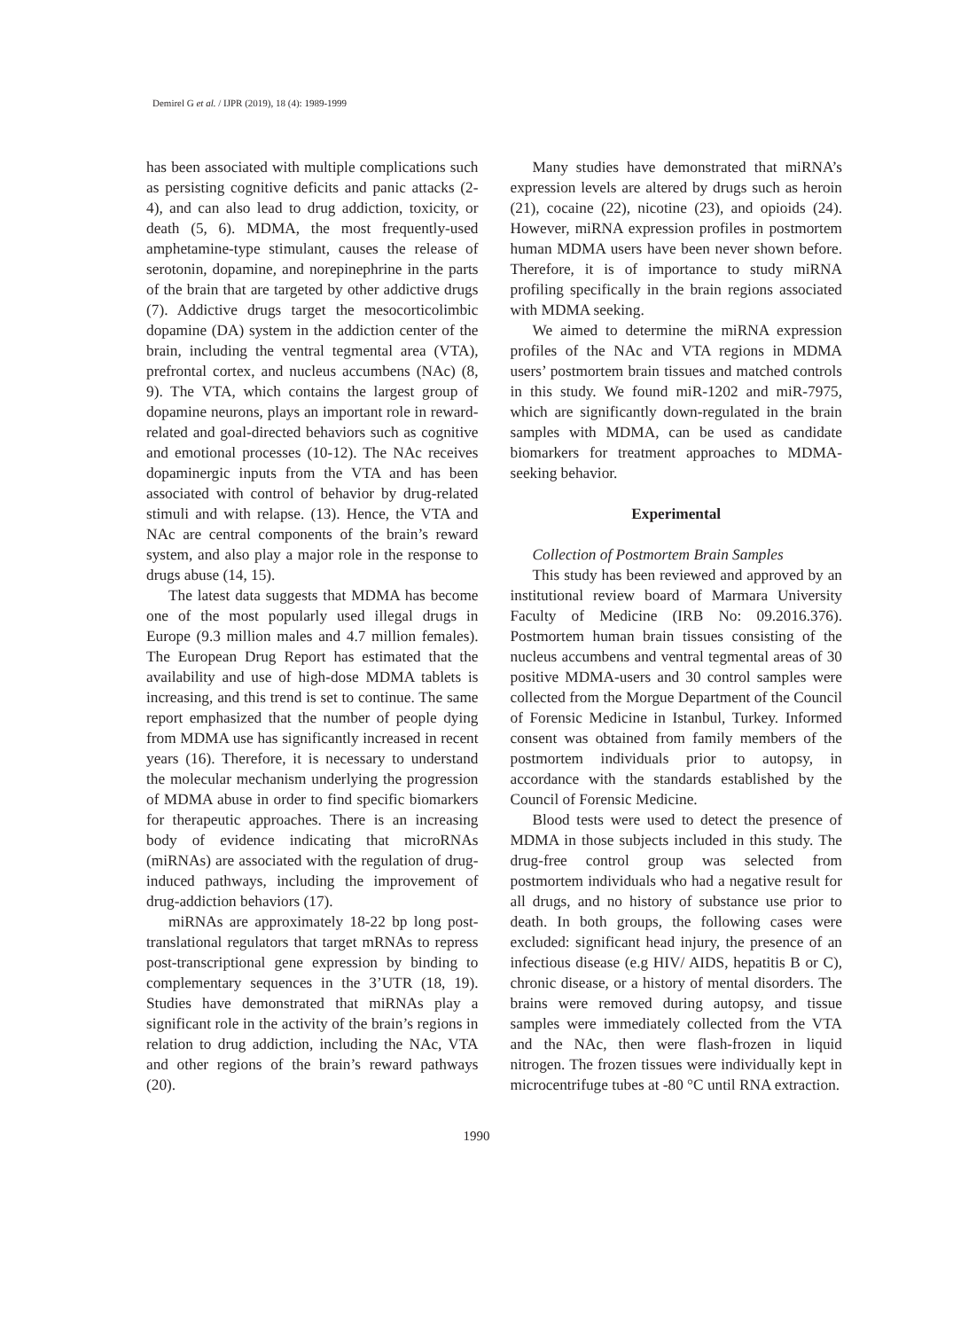Demirel G et al. / IJPR (2019), 18 (4): 1989-1999
has been associated with multiple complications such as persisting cognitive deficits and panic attacks (2-4), and can also lead to drug addiction, toxicity, or death (5, 6). MDMA, the most frequently-used amphetamine-type stimulant, causes the release of serotonin, dopamine, and norepinephrine in the parts of the brain that are targeted by other addictive drugs (7). Addictive drugs target the mesocorticolimbic dopamine (DA) system in the addiction center of the brain, including the ventral tegmental area (VTA), prefrontal cortex, and nucleus accumbens (NAc) (8, 9). The VTA, which contains the largest group of dopamine neurons, plays an important role in reward-related and goal-directed behaviors such as cognitive and emotional processes (10-12). The NAc receives dopaminergic inputs from the VTA and has been associated with control of behavior by drug-related stimuli and with relapse. (13). Hence, the VTA and NAc are central components of the brain’s reward system, and also play a major role in the response to drugs abuse (14, 15).
The latest data suggests that MDMA has become one of the most popularly used illegal drugs in Europe (9.3 million males and 4.7 million females). The European Drug Report has estimated that the availability and use of high-dose MDMA tablets is increasing, and this trend is set to continue. The same report emphasized that the number of people dying from MDMA use has significantly increased in recent years (16). Therefore, it is necessary to understand the molecular mechanism underlying the progression of MDMA abuse in order to find specific biomarkers for therapeutic approaches. There is an increasing body of evidence indicating that microRNAs (miRNAs) are associated with the regulation of drug-induced pathways, including the improvement of drug-addiction behaviors (17).
miRNAs are approximately 18-22 bp long post-translational regulators that target mRNAs to repress post-transcriptional gene expression by binding to complementary sequences in the 3’UTR (18, 19). Studies have demonstrated that miRNAs play a significant role in the activity of the brain’s regions in relation to drug addiction, including the NAc, VTA and other regions of the brain’s reward pathways (20).
Many studies have demonstrated that miRNA’s expression levels are altered by drugs such as heroin (21), cocaine (22), nicotine (23), and opioids (24). However, miRNA expression profiles in postmortem human MDMA users have been never shown before. Therefore, it is of importance to study miRNA profiling specifically in the brain regions associated with MDMA seeking.
We aimed to determine the miRNA expression profiles of the NAc and VTA regions in MDMA users’ postmortem brain tissues and matched controls in this study. We found miR-1202 and miR-7975, which are significantly down-regulated in the brain samples with MDMA, can be used as candidate biomarkers for treatment approaches to MDMA-seeking behavior.
Experimental
Collection of Postmortem Brain Samples
This study has been reviewed and approved by an institutional review board of Marmara University Faculty of Medicine (IRB No: 09.2016.376). Postmortem human brain tissues consisting of the nucleus accumbens and ventral tegmental areas of 30 positive MDMA-users and 30 control samples were collected from the Morgue Department of the Council of Forensic Medicine in Istanbul, Turkey. Informed consent was obtained from family members of the postmortem individuals prior to autopsy, in accordance with the standards established by the Council of Forensic Medicine.
Blood tests were used to detect the presence of MDMA in those subjects included in this study. The drug-free control group was selected from postmortem individuals who had a negative result for all drugs, and no history of substance use prior to death. In both groups, the following cases were excluded: significant head injury, the presence of an infectious disease (e.g HIV/ AIDS, hepatitis B or C), chronic disease, or a history of mental disorders. The brains were removed during autopsy, and tissue samples were immediately collected from the VTA and the NAc, then were flash-frozen in liquid nitrogen. The frozen tissues were individually kept in microcentrifuge tubes at -80 °C until RNA extraction.
1990